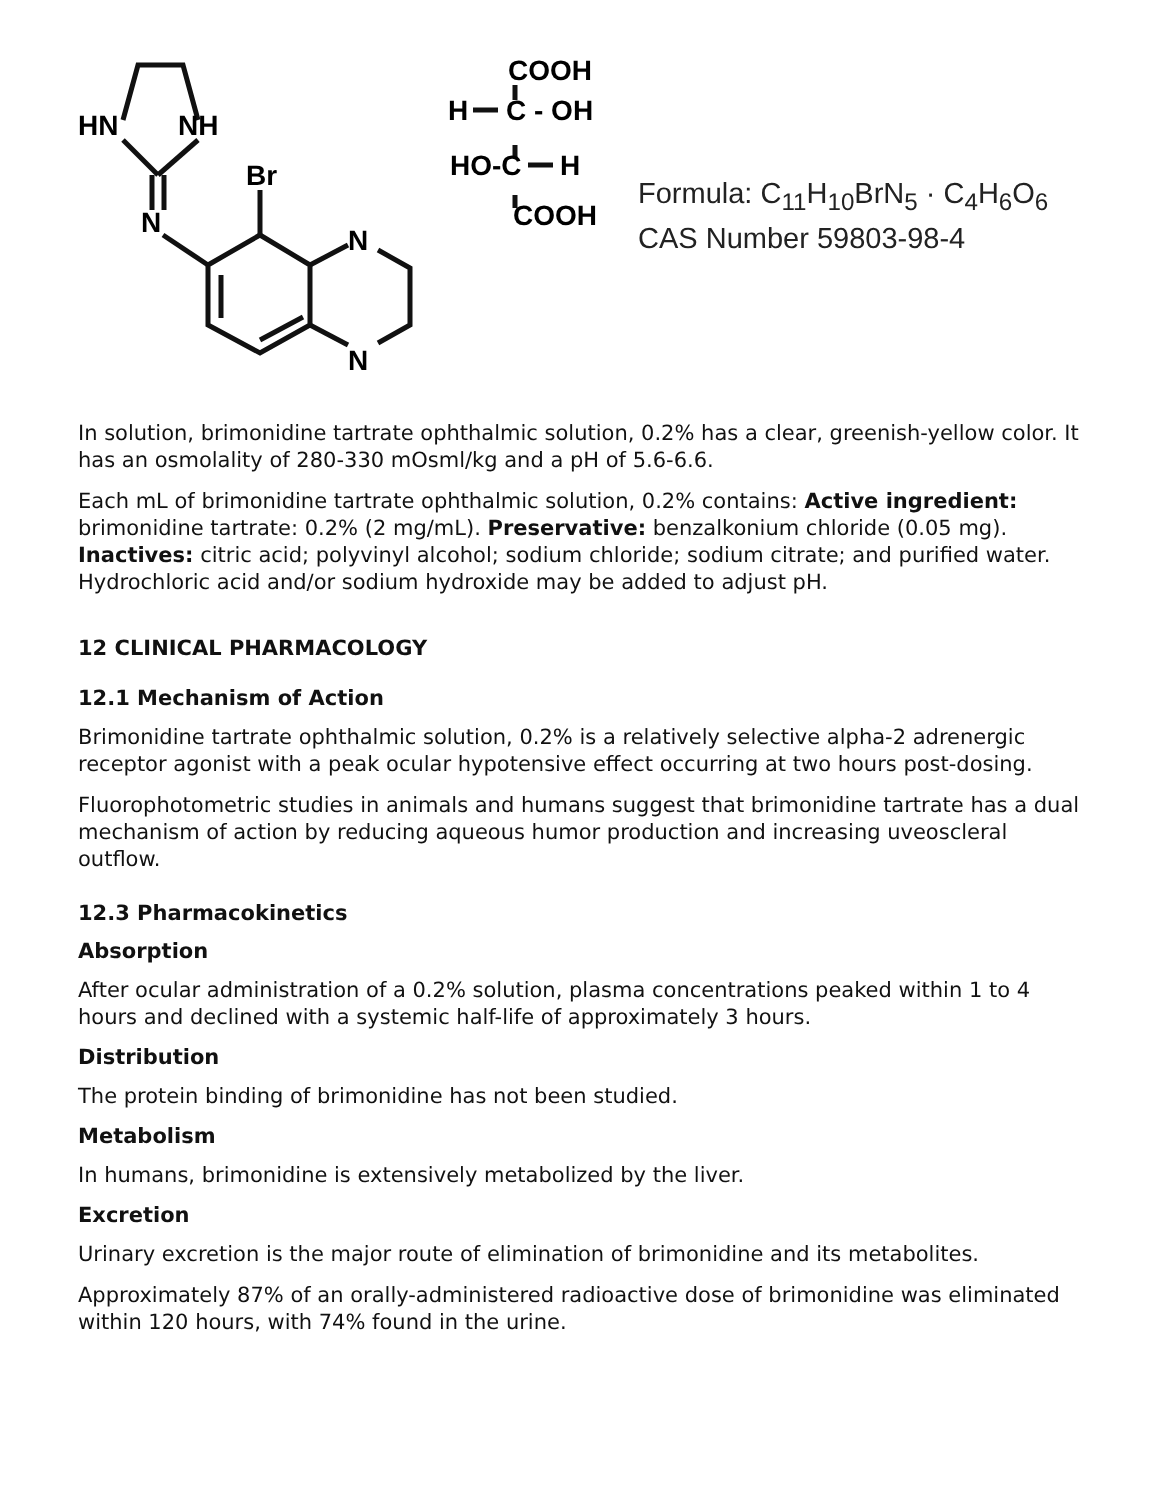HN
NH
N
Br
N
N
COOH
H
C - OH
HO-C
H
COOH
Formula: C<sub>11</sub>H<sub>10</sub>BrN<sub>5</sub> · C<sub>4</sub>H<sub>6</sub>O<sub>6</sub>
CAS Number 59803-98-4
In solution, brimonidine tartrate ophthalmic solution, 0.2% has a clear, greenish-yellow color. It has an osmolality of 280-330 mOsml/kg and a pH of 5.6-6.6.
Each mL of brimonidine tartrate ophthalmic solution, 0.2% contains: Active ingredient: brimonidine tartrate: 0.2% (2 mg/mL). Preservative: benzalkonium chloride (0.05 mg). Inactives: citric acid; polyvinyl alcohol; sodium chloride; sodium citrate; and purified water. Hydrochloric acid and/or sodium hydroxide may be added to adjust pH.
12 CLINICAL PHARMACOLOGY
12.1 Mechanism of Action
Brimonidine tartrate ophthalmic solution, 0.2% is a relatively selective alpha-2 adrenergic receptor agonist with a peak ocular hypotensive effect occurring at two hours post-dosing.
Fluorophotometric studies in animals and humans suggest that brimonidine tartrate has a dual mechanism of action by reducing aqueous humor production and increasing uveoscleral outflow.
12.3 Pharmacokinetics
Absorption
After ocular administration of a 0.2% solution, plasma concentrations peaked within 1 to 4 hours and declined with a systemic half-life of approximately 3 hours.
Distribution
The protein binding of brimonidine has not been studied.
Metabolism
In humans, brimonidine is extensively metabolized by the liver.
Excretion
Urinary excretion is the major route of elimination of brimonidine and its metabolites.
Approximately 87% of an orally-administered radioactive dose of brimonidine was eliminated within 120 hours, with 74% found in the urine.